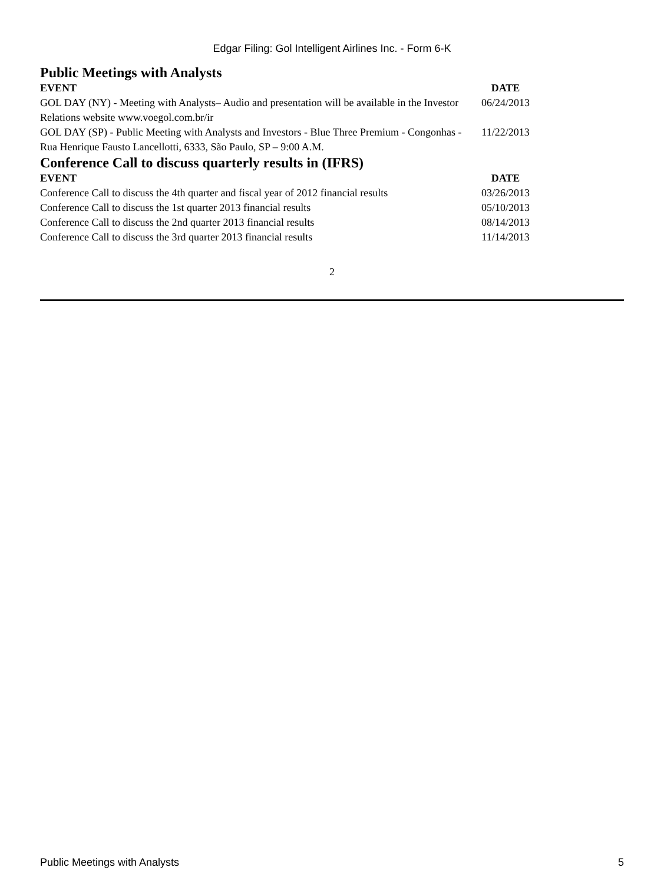Edgar Filing: Gol Intelligent Airlines Inc. - Form 6-K
Public Meetings with Analysts
| EVENT | DATE |
| --- | --- |
| GOL DAY (NY) - Meeting with Analysts– Audio and presentation will be available in the Investor Relations website www.voegol.com.br/ir | 06/24/2013 |
| GOL DAY (SP) - Public Meeting with Analysts and Investors - Blue Three Premium - Congonhas - Rua Henrique Fausto Lancellotti, 6333, São Paulo, SP – 9:00 A.M. | 11/22/2013 |
Conference Call to discuss quarterly results in (IFRS)
| EVENT | DATE |
| --- | --- |
| Conference Call to discuss the 4th quarter and fiscal year of 2012 financial results | 03/26/2013 |
| Conference Call to discuss the 1st quarter 2013 financial results | 05/10/2013 |
| Conference Call to discuss the 2nd quarter 2013 financial results | 08/14/2013 |
| Conference Call to discuss the 3rd quarter 2013 financial results | 11/14/2013 |
2
Public Meetings with Analysts 5